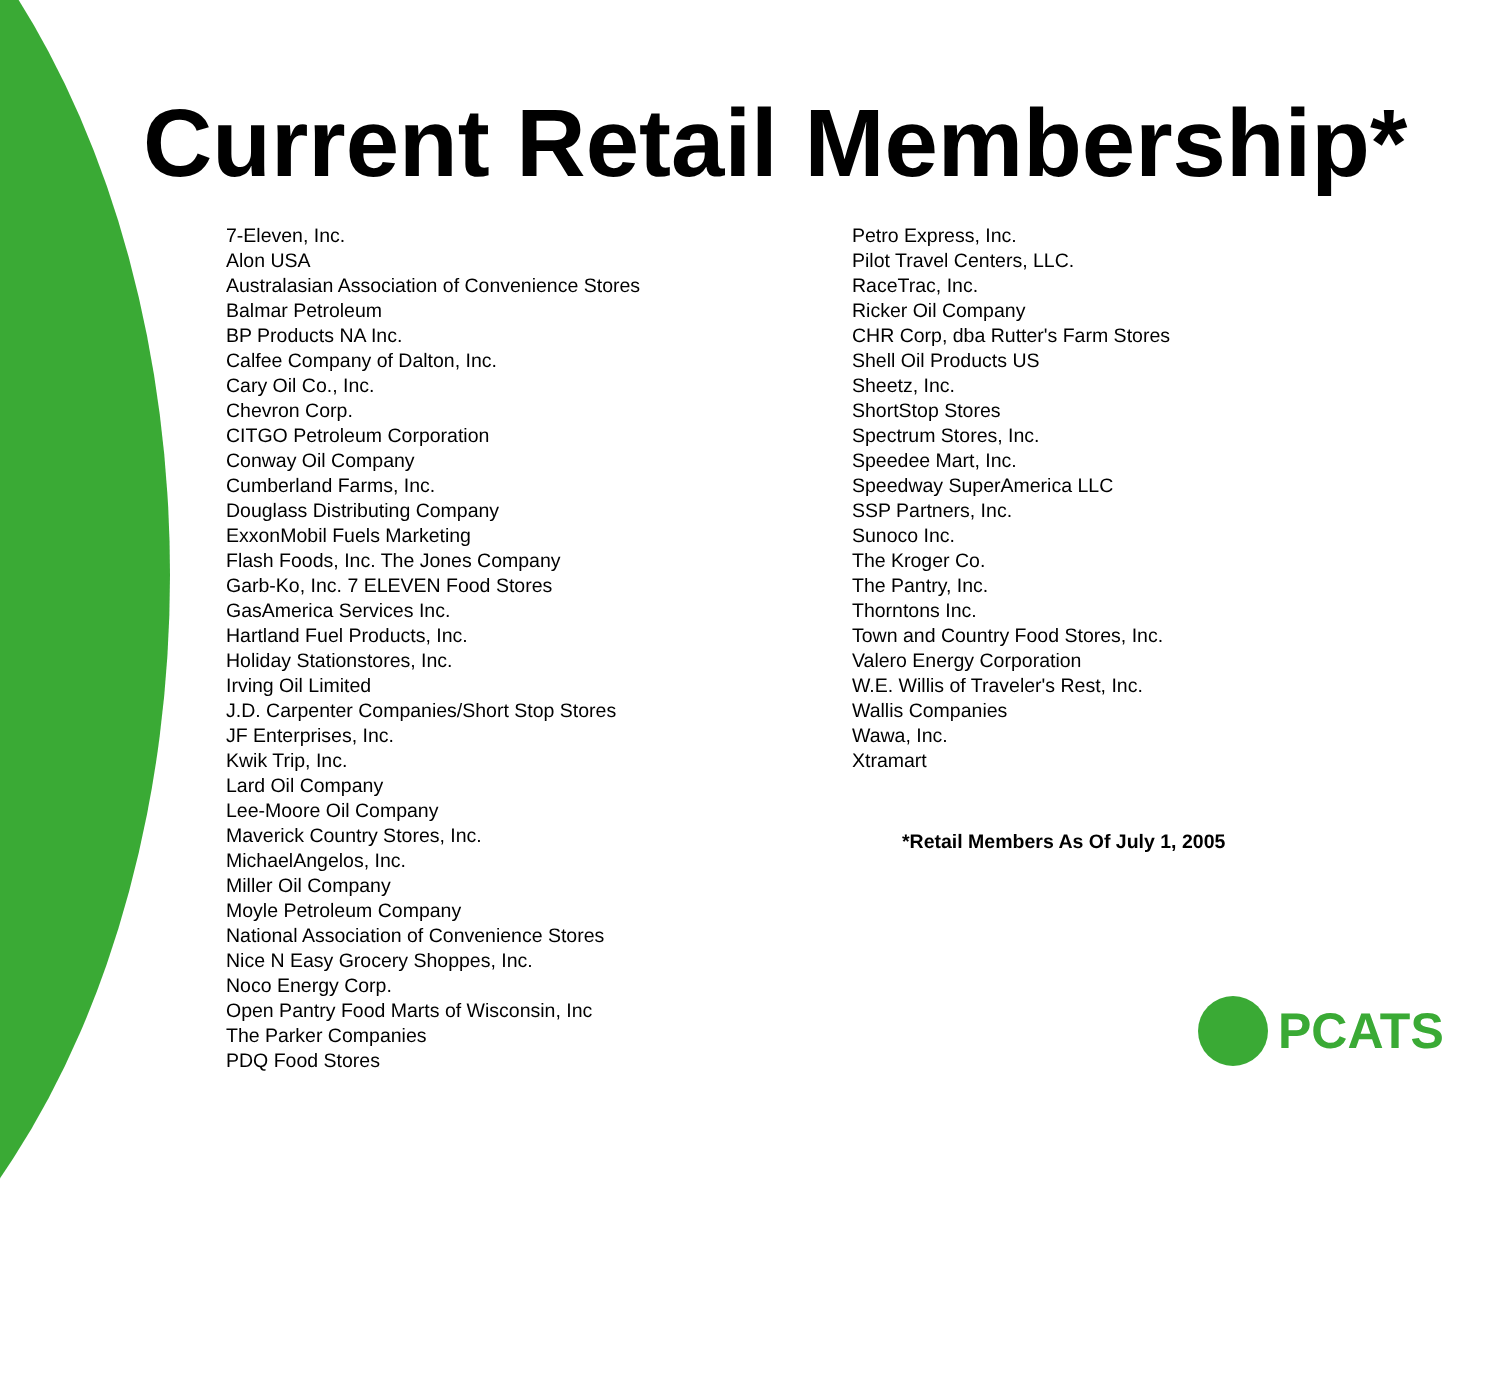Current Retail Membership*
7-Eleven, Inc.
Alon USA
Australasian Association of Convenience Stores
Balmar Petroleum
BP Products NA Inc.
Calfee Company of Dalton, Inc.
Cary Oil Co., Inc.
Chevron Corp.
CITGO Petroleum Corporation
Conway Oil Company
Cumberland Farms, Inc.
Douglass Distributing Company
ExxonMobil Fuels Marketing
Flash Foods, Inc. The Jones Company
Garb-Ko, Inc. 7 ELEVEN Food Stores
GasAmerica Services Inc.
Hartland Fuel Products, Inc.
Holiday Stationstores, Inc.
Irving Oil Limited
J.D. Carpenter Companies/Short Stop Stores
JF Enterprises, Inc.
Kwik Trip, Inc.
Lard Oil Company
Lee-Moore Oil Company
Maverick Country Stores, Inc.
MichaelAngelos, Inc.
Miller Oil Company
Moyle Petroleum Company
National Association of Convenience Stores
Nice N Easy Grocery Shoppes, Inc.
Noco Energy Corp.
Open Pantry Food Marts of Wisconsin, Inc
The Parker Companies
PDQ Food Stores
Petro Express, Inc.
Pilot Travel Centers, LLC.
RaceTrac, Inc.
Ricker Oil Company
CHR Corp, dba Rutter's Farm Stores
Shell Oil Products US
Sheetz, Inc.
ShortStop Stores
Spectrum Stores, Inc.
Speedee Mart, Inc.
Speedway SuperAmerica LLC
SSP Partners, Inc.
Sunoco Inc.
The Kroger Co.
The Pantry, Inc.
Thorntons Inc.
Town and Country Food Stores, Inc.
Valero Energy Corporation
W.E. Willis of Traveler's Rest, Inc.
Wallis Companies
Wawa, Inc.
Xtramart
*Retail Members As Of July 1, 2005
PCATS